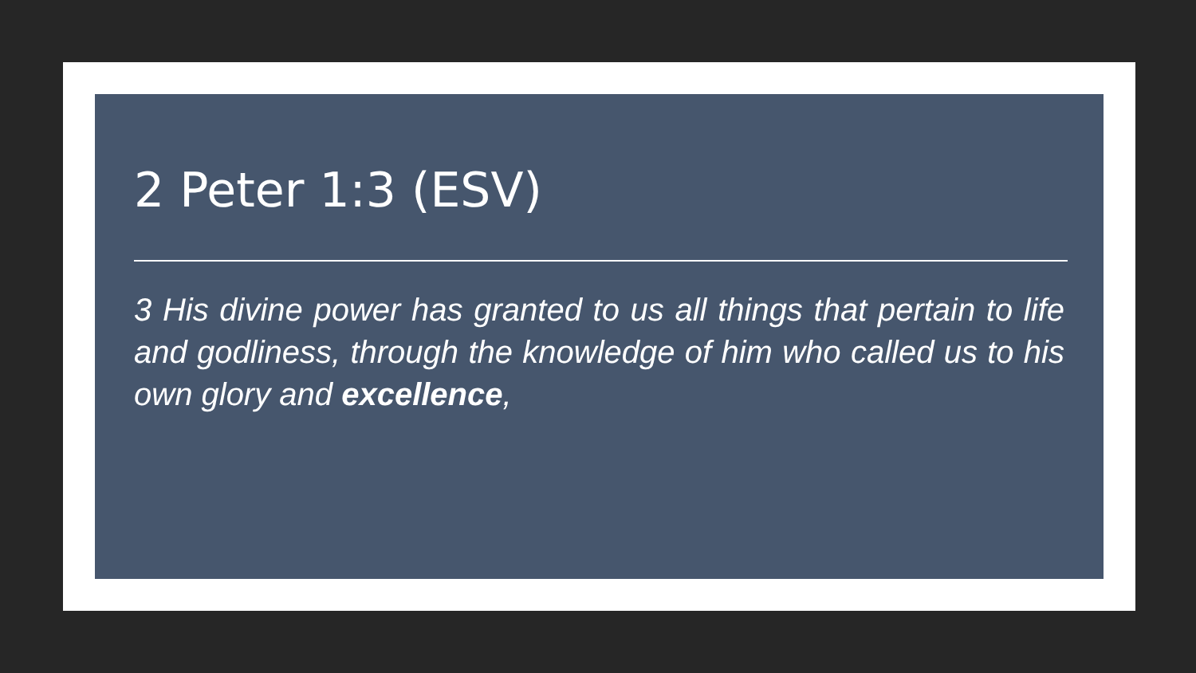2 Peter 1:3 (ESV)
3 His divine power has granted to us all things that pertain to life and godliness, through the knowledge of him who called us to his own glory and excellence,